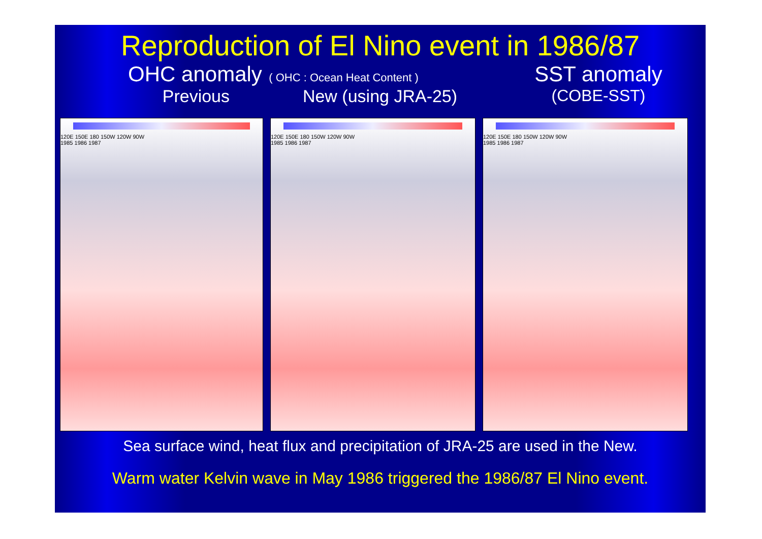Reproduction of El Nino event in 1986/87
OHC anomaly ( OHC : Ocean Heat Content )
Previous New (using JRA-25)
SST anomaly
(COBE-SST)
120E 150E 180 150W 120W 90W
1985 1986 1987
120E 150E 180 150W 120W 90W
1985 1986 1987
120E 150E 180 150W 120W 90W
1985 1986 1987
Sea surface wind, heat flux and precipitation of JRA-25 are used in the New.
Warm water Kelvin wave in May 1986 triggered the 1986/87 El Nino event.